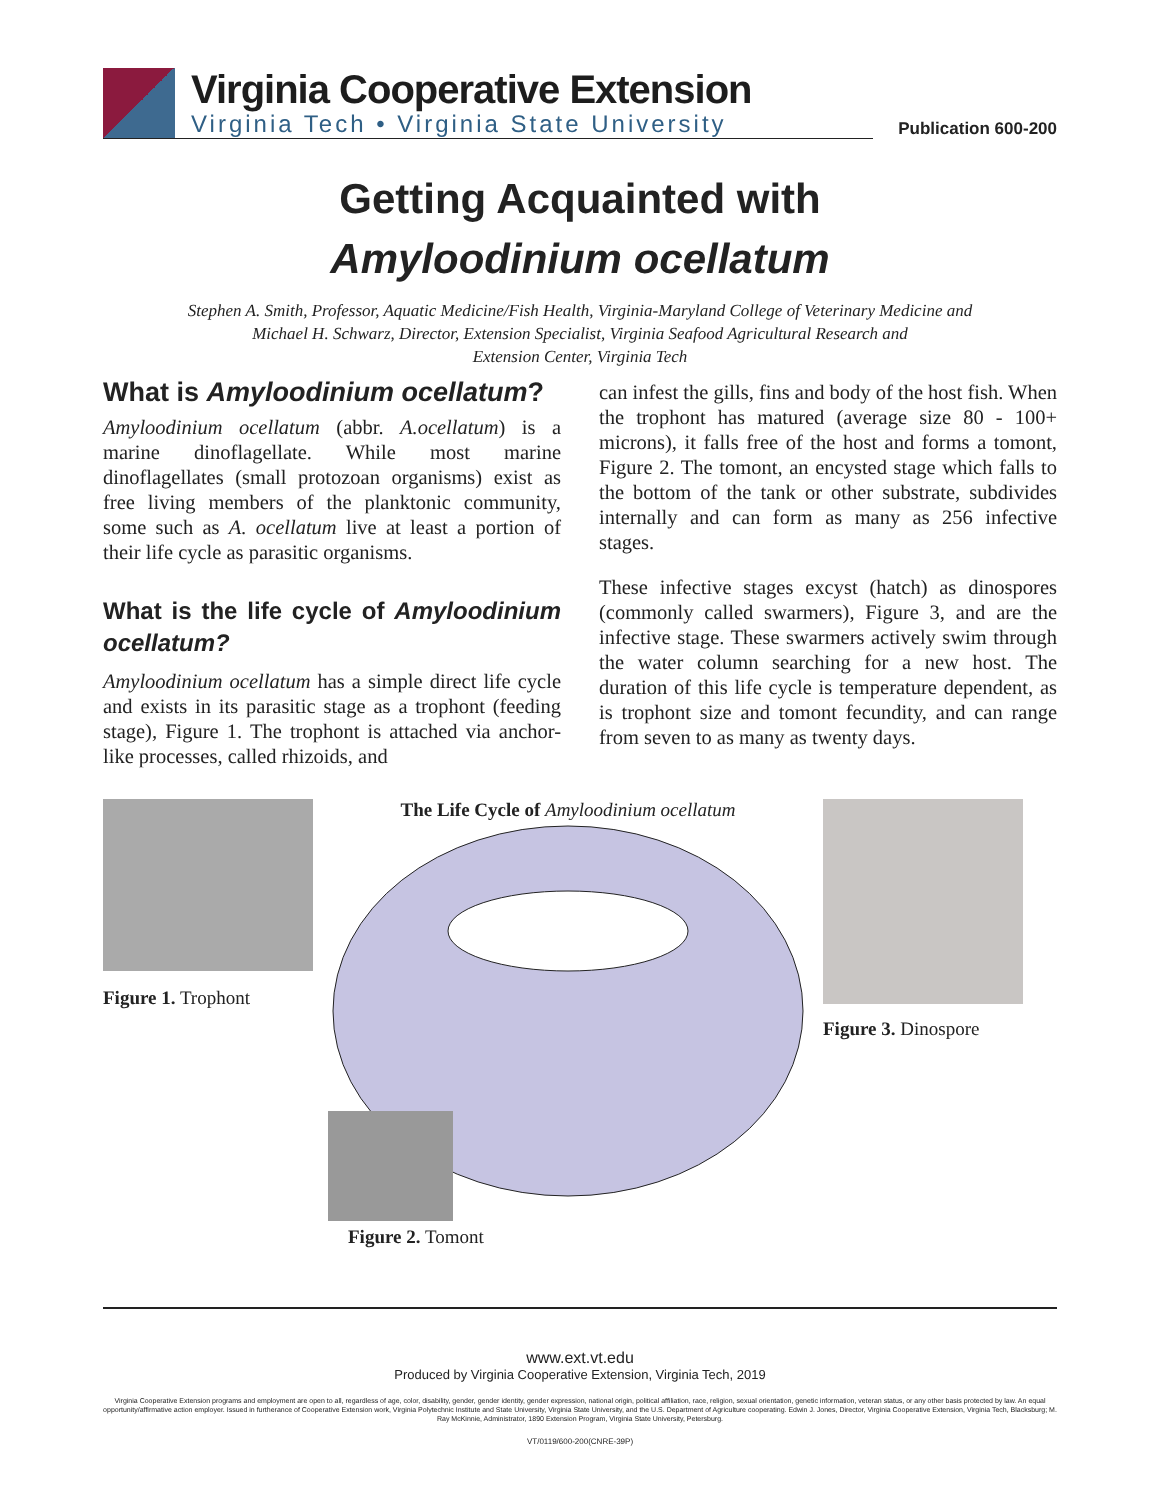Virginia Cooperative Extension
Virginia Tech • Virginia State University
Publication 600-200
Getting Acquainted with
Amyloodinium ocellatum
Stephen A. Smith, Professor, Aquatic Medicine/Fish Health, Virginia-Maryland College of Veterinary Medicine and
Michael H. Schwarz, Director, Extension Specialist, Virginia Seafood Agricultural Research and
Extension Center, Virginia Tech
What is Amyloodinium ocellatum?
Amyloodinium ocellatum (abbr. A.ocellatum) is a marine dinoflagellate. While most marine dinoflagellates (small protozoan organisms) exist as free living members of the planktonic community, some such as A. ocellatum live at least a portion of their life cycle as parasitic organisms.
What is the life cycle of Amyloodinium ocellatum?
Amyloodinium ocellatum has a simple direct life cycle and exists in its parasitic stage as a trophont (feeding stage), Figure 1. The trophont is attached via anchor-like processes, called rhizoids, and
can infest the gills, fins and body of the host fish. When the trophont has matured (average size 80 - 100+ microns), it falls free of the host and forms a tomont, Figure 2. The tomont, an encysted stage which falls to the bottom of the tank or other substrate, subdivides internally and can form as many as 256 infective stages.
These infective stages excyst (hatch) as dinospores (commonly called swarmers), Figure 3, and are the infective stage. These swarmers actively swim through the water column searching for a new host. The duration of this life cycle is temperature dependent, as is trophont size and tomont fecundity, and can range from seven to as many as twenty days.
Figure 1. Trophont
The Life Cycle of Amyloodinium ocellatum
Figure 2. Tomont
Figure 3. Dinospore
www.ext.vt.edu
Produced by Virginia Cooperative Extension, Virginia Tech, 2019
Virginia Cooperative Extension programs and employment are open to all, regardless of age, color, disability, gender, gender identity, gender expression, national origin, political affiliation, race, religion, sexual orientation, genetic information, veteran status, or any other basis protected by law. An equal opportunity/affirmative action employer. Issued in furtherance of Cooperative Extension work, Virginia Polytechnic Institute and State University, Virginia State University, and the U.S. Department of Agriculture cooperating. Edwin J. Jones, Director, Virginia Cooperative Extension, Virginia Tech, Blacksburg; M. Ray McKinnie, Administrator, 1890 Extension Program, Virginia State University, Petersburg.
VT/0119/600-200(CNRE-39P)